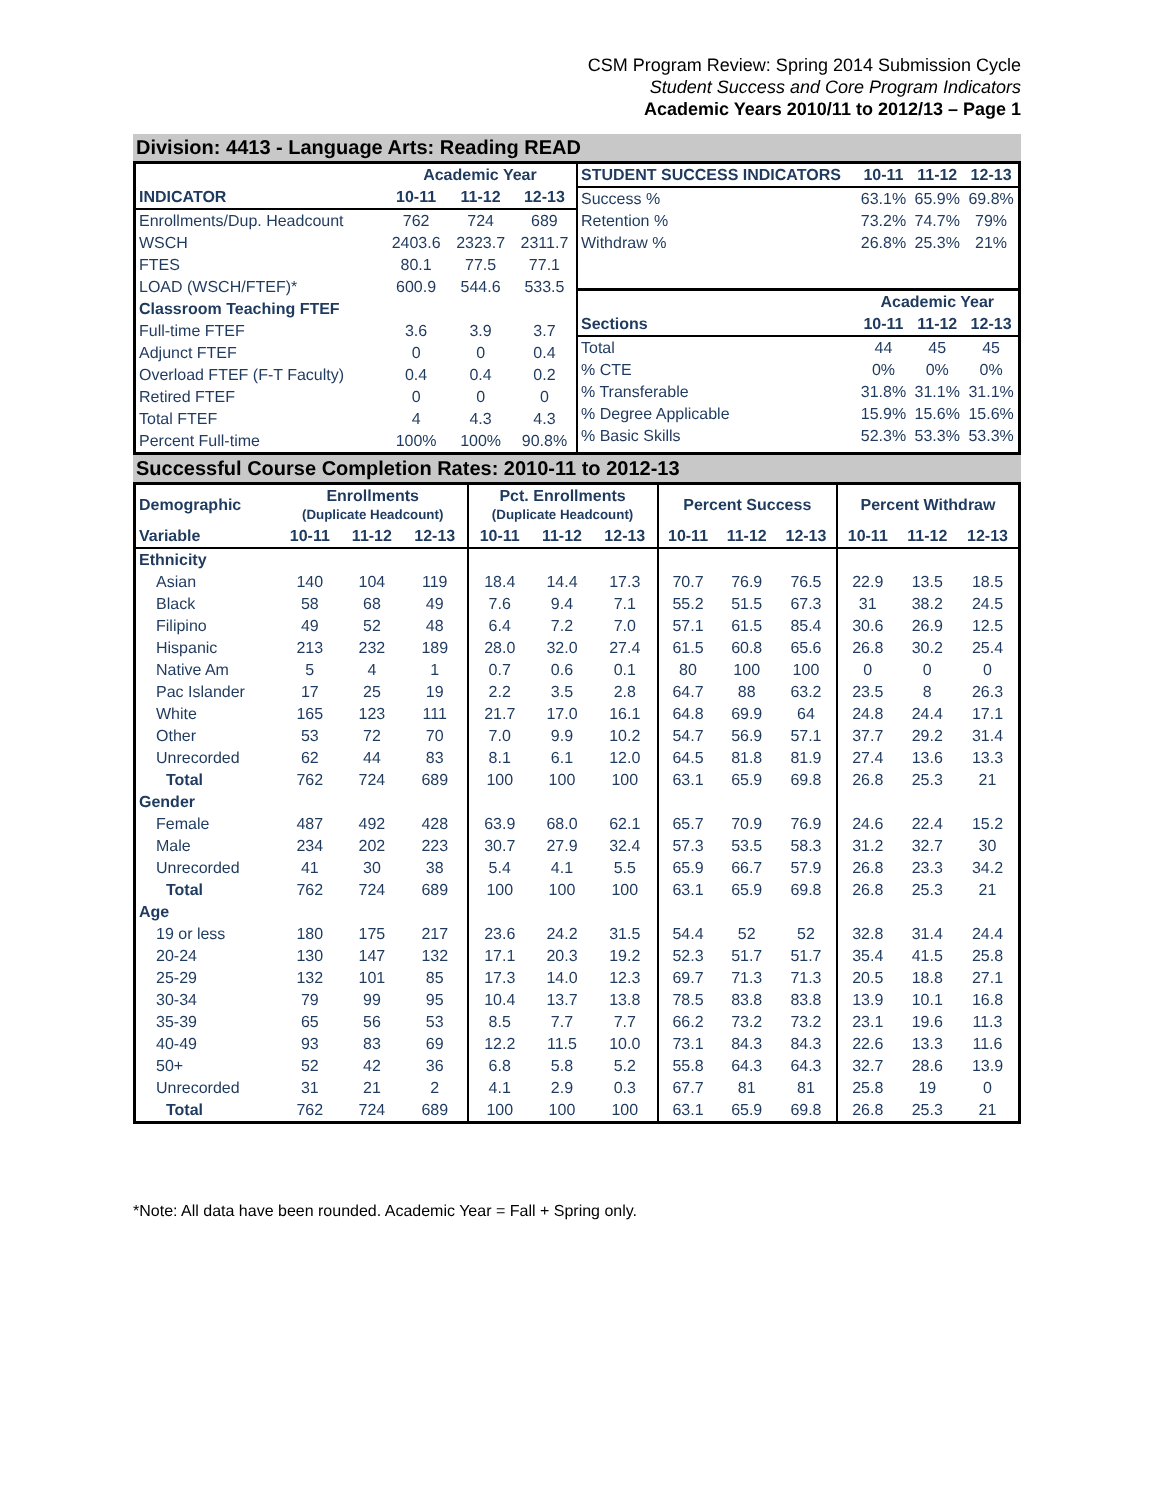CSM Program Review: Spring 2014 Submission Cycle
Student Success and Core Program Indicators
Academic Years 2010/11 to 2012/13 – Page 1
Division: 4413 - Language Arts: Reading READ
| | Academic Year | | |
| --- | --- | --- | --- |
| INDICATOR | 10-11 | 11-12 | 12-13 |
| Enrollments/Dup. Headcount | 762 | 724 | 689 |
| WSCH | 2403.6 | 2323.7 | 2311.7 |
| FTES | 80.1 | 77.5 | 77.1 |
| LOAD (WSCH/FTEF)* | 600.9 | 544.6 | 533.5 |
| Classroom Teaching FTEF | | | |
| Full-time FTEF | 3.6 | 3.9 | 3.7 |
| Adjunct FTEF | 0 | 0 | 0.4 |
| Overload FTEF (F-T Faculty) | 0.4 | 0.4 | 0.2 |
| Retired FTEF | 0 | 0 | 0 |
| Total FTEF | 4 | 4.3 | 4.3 |
| Percent Full-time | 100% | 100% | 90.8% |
| STUDENT SUCCESS INDICATORS | 10-11 | 11-12 | 12-13 |
| --- | --- | --- | --- |
| Success % | 63.1% | 65.9% | 69.8% |
| Retention % | 73.2% | 74.7% | 79% |
| Withdraw % | 26.8% | 25.3% | 21% |
| | Academic Year | | |
| Sections | 10-11 | 11-12 | 12-13 |
| Total | 44 | 45 | 45 |
| % CTE | 0% | 0% | 0% |
| % Transferable | 31.8% | 31.1% | 31.1% |
| % Degree Applicable | 15.9% | 15.6% | 15.6% |
| % Basic Skills | 52.3% | 53.3% | 53.3% |
Successful Course Completion Rates: 2010-11 to 2012-13
| Demographic | Enrollments (Duplicate Headcount) | | | Pct. Enrollments (Duplicate Headcount) | | | Percent Success | | | Percent Withdraw | | |
| --- | --- | --- | --- | --- | --- | --- | --- | --- | --- | --- | --- | --- |
| Variable | 10-11 | 11-12 | 12-13 | 10-11 | 11-12 | 12-13 | 10-11 | 11-12 | 12-13 | 10-11 | 11-12 | 12-13 |
| Ethnicity | | | | | | | | | | | | |
| Asian | 140 | 104 | 119 | 18.4 | 14.4 | 17.3 | 70.7 | 76.9 | 76.5 | 22.9 | 13.5 | 18.5 |
| Black | 58 | 68 | 49 | 7.6 | 9.4 | 7.1 | 55.2 | 51.5 | 67.3 | 31 | 38.2 | 24.5 |
| Filipino | 49 | 52 | 48 | 6.4 | 7.2 | 7.0 | 57.1 | 61.5 | 85.4 | 30.6 | 26.9 | 12.5 |
| Hispanic | 213 | 232 | 189 | 28.0 | 32.0 | 27.4 | 61.5 | 60.8 | 65.6 | 26.8 | 30.2 | 25.4 |
| Native Am | 5 | 4 | 1 | 0.7 | 0.6 | 0.1 | 80 | 100 | 100 | 0 | 0 | 0 |
| Pac Islander | 17 | 25 | 19 | 2.2 | 3.5 | 2.8 | 64.7 | 88 | 63.2 | 23.5 | 8 | 26.3 |
| White | 165 | 123 | 111 | 21.7 | 17.0 | 16.1 | 64.8 | 69.9 | 64 | 24.8 | 24.4 | 17.1 |
| Other | 53 | 72 | 70 | 7.0 | 9.9 | 10.2 | 54.7 | 56.9 | 57.1 | 37.7 | 29.2 | 31.4 |
| Unrecorded | 62 | 44 | 83 | 8.1 | 6.1 | 12.0 | 64.5 | 81.8 | 81.9 | 27.4 | 13.6 | 13.3 |
| Total | 762 | 724 | 689 | 100 | 100 | 100 | 63.1 | 65.9 | 69.8 | 26.8 | 25.3 | 21 |
| Gender | | | | | | | | | | | | |
| Female | 487 | 492 | 428 | 63.9 | 68.0 | 62.1 | 65.7 | 70.9 | 76.9 | 24.6 | 22.4 | 15.2 |
| Male | 234 | 202 | 223 | 30.7 | 27.9 | 32.4 | 57.3 | 53.5 | 58.3 | 31.2 | 32.7 | 30 |
| Unrecorded | 41 | 30 | 38 | 5.4 | 4.1 | 5.5 | 65.9 | 66.7 | 57.9 | 26.8 | 23.3 | 34.2 |
| Total | 762 | 724 | 689 | 100 | 100 | 100 | 63.1 | 65.9 | 69.8 | 26.8 | 25.3 | 21 |
| Age | | | | | | | | | | | | |
| 19 or less | 180 | 175 | 217 | 23.6 | 24.2 | 31.5 | 54.4 | 52 | 52 | 32.8 | 31.4 | 24.4 |
| 20-24 | 130 | 147 | 132 | 17.1 | 20.3 | 19.2 | 52.3 | 51.7 | 51.7 | 35.4 | 41.5 | 25.8 |
| 25-29 | 132 | 101 | 85 | 17.3 | 14.0 | 12.3 | 69.7 | 71.3 | 71.3 | 20.5 | 18.8 | 27.1 |
| 30-34 | 79 | 99 | 95 | 10.4 | 13.7 | 13.8 | 78.5 | 83.8 | 83.8 | 13.9 | 10.1 | 16.8 |
| 35-39 | 65 | 56 | 53 | 8.5 | 7.7 | 7.7 | 66.2 | 73.2 | 73.2 | 23.1 | 19.6 | 11.3 |
| 40-49 | 93 | 83 | 69 | 12.2 | 11.5 | 10.0 | 73.1 | 84.3 | 84.3 | 22.6 | 13.3 | 11.6 |
| 50+ | 52 | 42 | 36 | 6.8 | 5.8 | 5.2 | 55.8 | 64.3 | 64.3 | 32.7 | 28.6 | 13.9 |
| Unrecorded | 31 | 21 | 2 | 4.1 | 2.9 | 0.3 | 67.7 | 81 | 81 | 25.8 | 19 | 0 |
| Total | 762 | 724 | 689 | 100 | 100 | 100 | 63.1 | 65.9 | 69.8 | 26.8 | 25.3 | 21 |
*Note: All data have been rounded. Academic Year = Fall + Spring only.